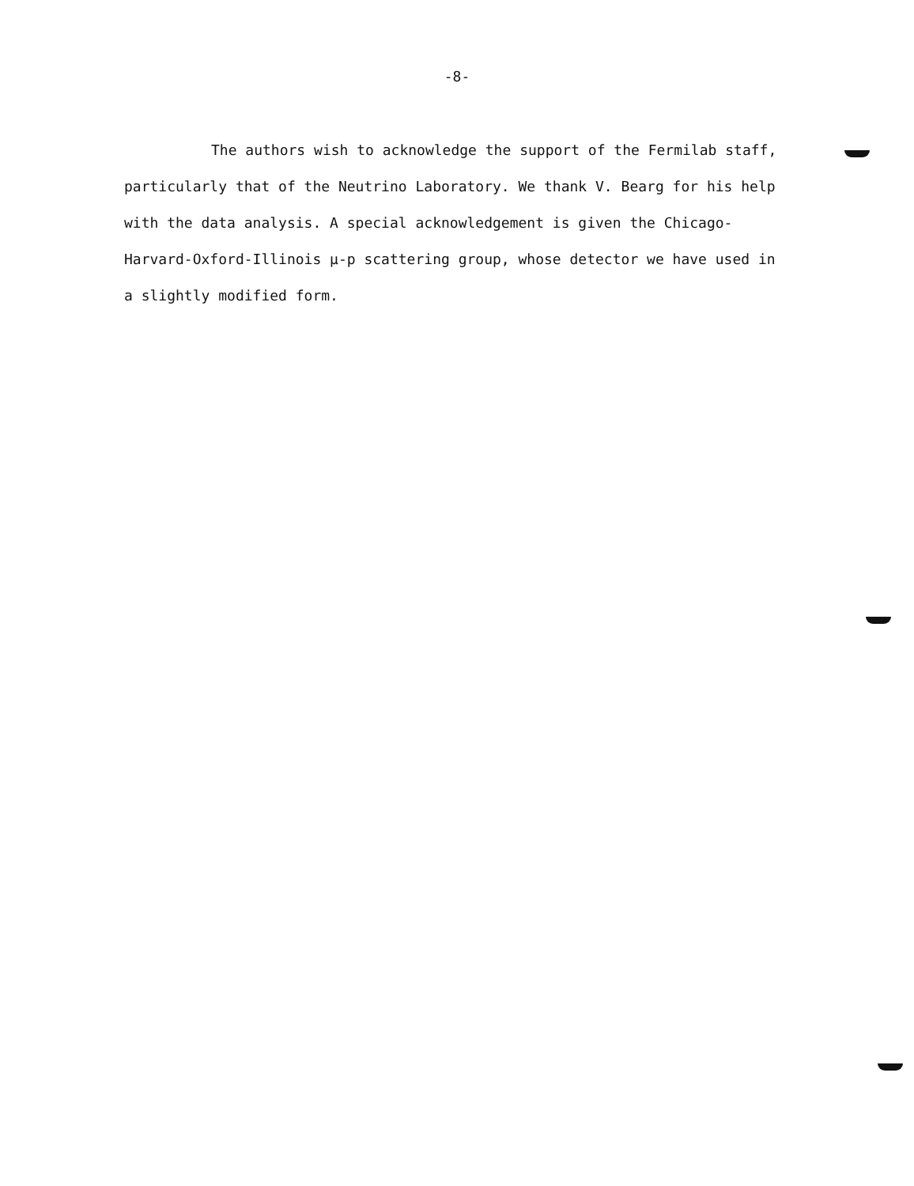-8-
The authors wish to acknowledge the support of the Fermilab staff,
particularly that of the Neutrino Laboratory. We thank V. Bearg for his help
with the data analysis. A special acknowledgement is given the Chicago-
Harvard-Oxford-Illinois μ-p scattering group, whose detector we have used in
a slightly modified form.